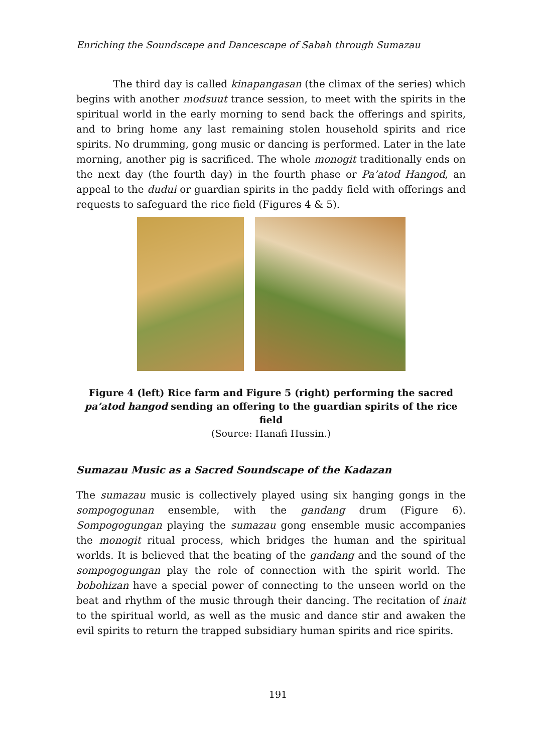Enriching the Soundscape and Dancescape of Sabah through Sumazau
The third day is called kinapangasan (the climax of the series) which begins with another modsuut trance session, to meet with the spirits in the spiritual world in the early morning to send back the offerings and spirits, and to bring home any last remaining stolen household spirits and rice spirits. No drumming, gong music or dancing is performed. Later in the late morning, another pig is sacrificed. The whole monogit traditionally ends on the next day (the fourth day) in the fourth phase or Pa’atod Hangod, an appeal to the dudui or guardian spirits in the paddy field with offerings and requests to safeguard the rice field (Figures 4 & 5).
Figure 4 (left) Rice farm and Figure 5 (right) performing the sacred pa’atod hangod sending an offering to the guardian spirits of the rice field
(Source: Hanafi Hussin.)
Sumazau Music as a Sacred Soundscape of the Kadazan
The sumazau music is collectively played using six hanging gongs in the sompogogunan ensemble, with the gandang drum (Figure 6). Sompogogungan playing the sumazau gong ensemble music accompanies the monogit ritual process, which bridges the human and the spiritual worlds. It is believed that the beating of the gandang and the sound of the sompogogungan play the role of connection with the spirit world. The bobohizan have a special power of connecting to the unseen world on the beat and rhythm of the music through their dancing. The recitation of inait to the spiritual world, as well as the music and dance stir and awaken the evil spirits to return the trapped subsidiary human spirits and rice spirits.
191